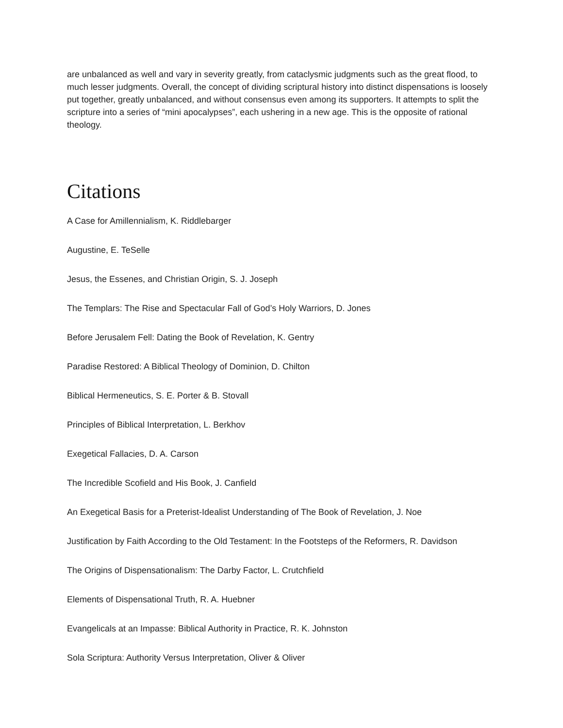are unbalanced as well and vary in severity greatly, from cataclysmic judgments such as the great flood, to much lesser judgments. Overall, the concept of dividing scriptural history into distinct dispensations is loosely put together, greatly unbalanced, and without consensus even among its supporters. It attempts to split the scripture into a series of “mini apocalypses”, each ushering in a new age. This is the opposite of rational theology.
Citations
A Case for Amillennialism, K. Riddlebarger
Augustine, E. TeSelle
Jesus, the Essenes, and Christian Origin, S. J. Joseph
The Templars: The Rise and Spectacular Fall of God’s Holy Warriors, D. Jones
Before Jerusalem Fell: Dating the Book of Revelation, K. Gentry
Paradise Restored: A Biblical Theology of Dominion, D. Chilton
Biblical Hermeneutics, S. E. Porter & B. Stovall
Principles of Biblical Interpretation, L. Berkhov
Exegetical Fallacies, D. A. Carson
The Incredible Scofield and His Book, J. Canfield
An Exegetical Basis for a Preterist-Idealist Understanding of The Book of Revelation, J. Noe
Justification by Faith According to the Old Testament: In the Footsteps of the Reformers, R. Davidson
The Origins of Dispensationalism: The Darby Factor, L. Crutchfield
Elements of Dispensational Truth, R. A. Huebner
Evangelicals at an Impasse: Biblical Authority in Practice, R. K. Johnston
Sola Scriptura: Authority Versus Interpretation, Oliver & Oliver